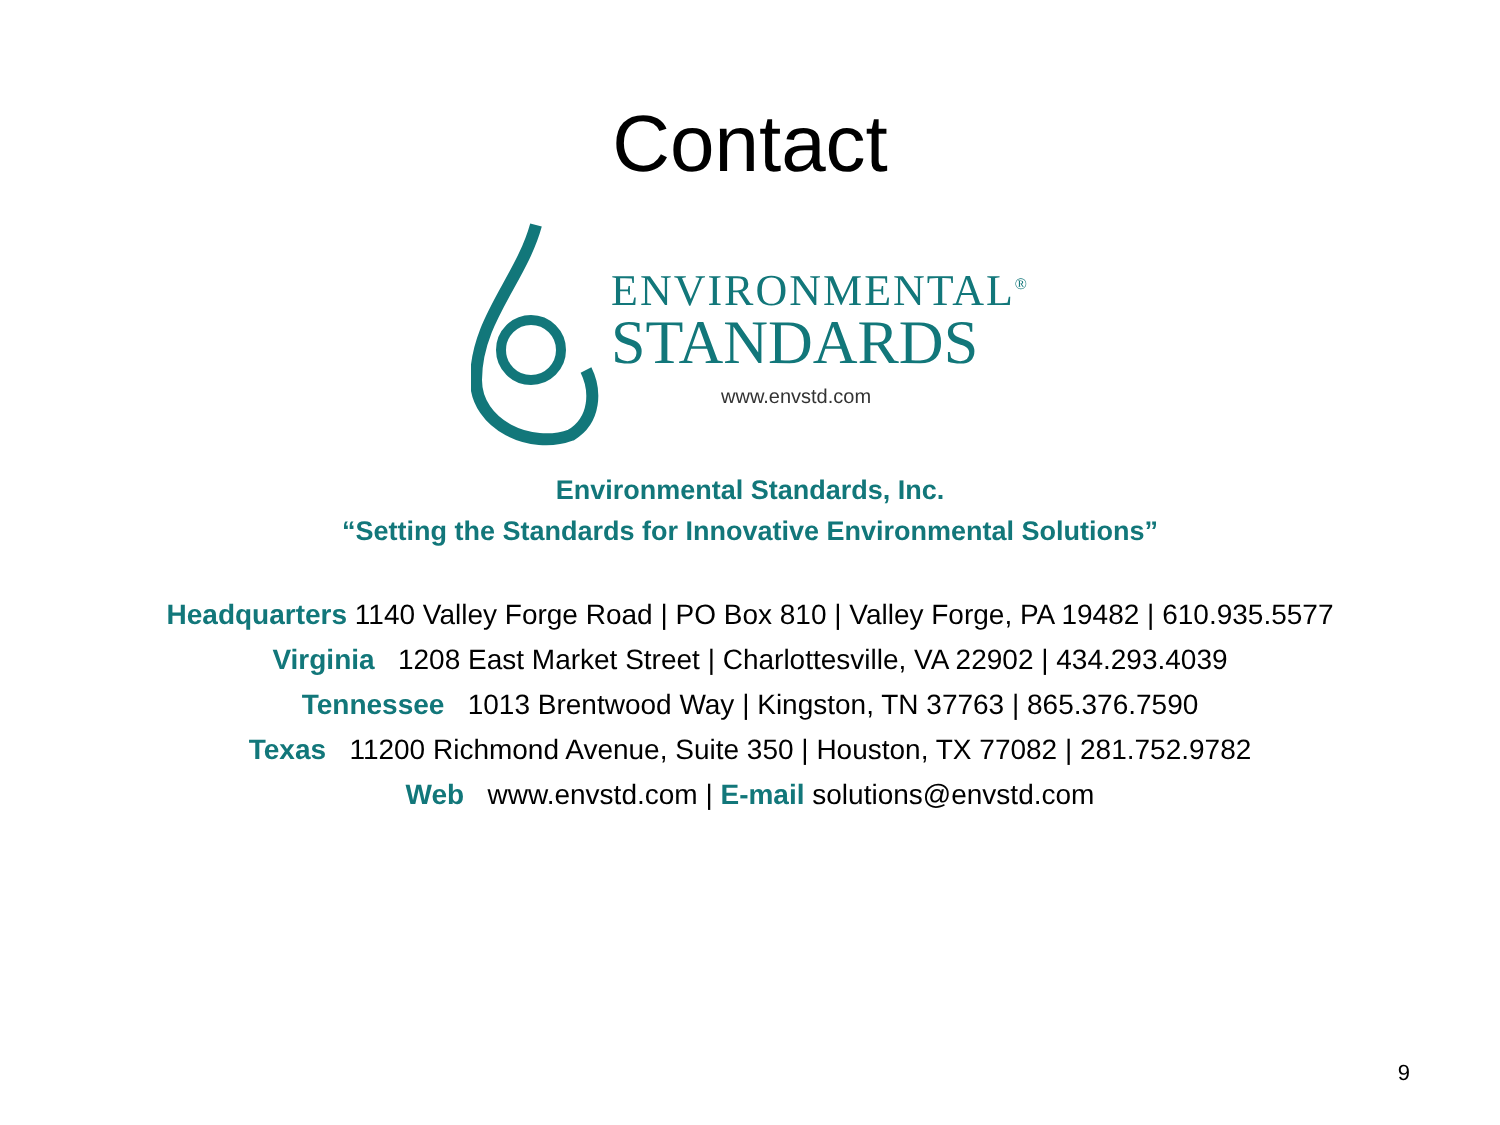Contact
ENVIRONMENTAL<sup>®</sup>
STANDARDS
www.envstd.com
Environmental Standards, Inc.
“Setting the Standards for Innovative Environmental Solutions”
Headquarters 1140 Valley Forge Road | PO Box 810 | Valley Forge, PA 19482 | 610.935.5577
Virginia 1208 East Market Street | Charlottesville, VA 22902 | 434.293.4039
Tennessee 1013 Brentwood Way | Kingston, TN 37763 | 865.376.7590
Texas 11200 Richmond Avenue, Suite 350 | Houston, TX 77082 | 281.752.9782
Web www.envstd.com | E-mail solutions@envstd.com
9